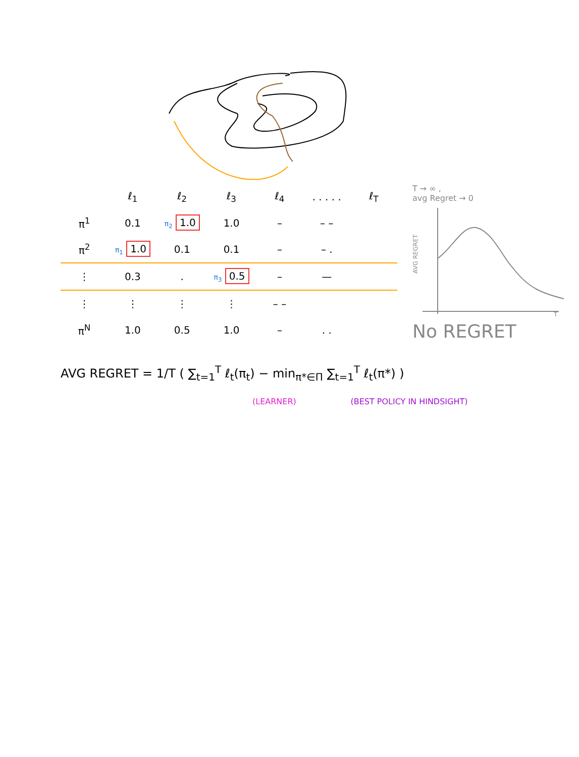| | ℓ<sub>1</sub> | ℓ<sub>2</sub> | ℓ<sub>3</sub> | ℓ<sub>4</sub> | . . . . . | ℓ<sub>T</sub> |
| --- | --- | --- | --- | --- | --- | --- |
| π<sup>1</sup> | 0.1 | π<sub>2</sub> 1.0 | 1.0 | – | – – | |
| π<sup>2</sup> | π<sub>1</sub> 1.0 | 0.1 | 0.1 | – | – . | |
| ⋮ | 0.3 | . | π<sub>3</sub> 0.5 | – | — | |
| ⋮ | ⋮ | ⋮ | ⋮ | – – | | |
| π<sup>N</sup> | 1.0 | 0.5 | 1.0 | – | . . | |
T → ∞ ,
avg Regret → 0
AVG REGRET
T
No REGRET
AVG REGRET = 1/T ( ∑<sub>t=1</sub><sup>T</sup> ℓ<sub>t</sub>(π<sub>t</sub>) − min<sub>π*∈Π</sub> ∑<sub>t=1</sub><sup>T</sup> ℓ<sub>t</sub>(π*) )
(LEARNER) (BEST POLICY IN HINDSIGHT)